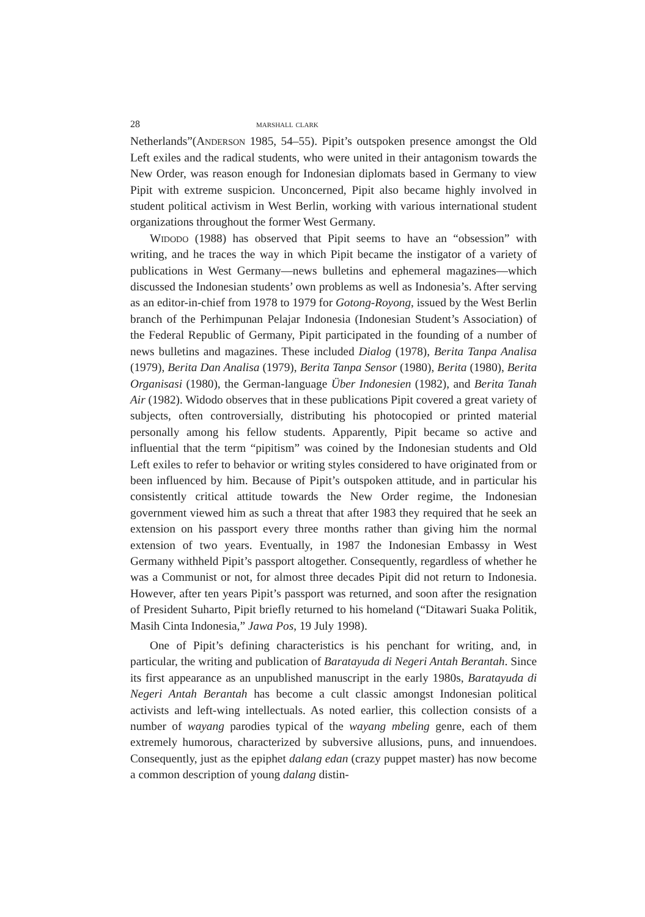28 marshall clark
Netherlands”(Anderson 1985, 54–55). Pipit’s outspoken presence amongst the Old Left exiles and the radical students, who were united in their antagonism towards the New Order, was reason enough for Indonesian diplomats based in Germany to view Pipit with extreme suspicion. Unconcerned, Pipit also became highly involved in student political activism in West Berlin, working with various international student organizations throughout the former West Germany.
Widodo (1988) has observed that Pipit seems to have an “obsession” with writing, and he traces the way in which Pipit became the instigator of a variety of publications in West Germany—news bulletins and ephemeral magazines—which discussed the Indonesian students’ own problems as well as Indonesia’s. After serving as an editor-in-chief from 1978 to 1979 for Gotong-Royong, issued by the West Berlin branch of the Perhimpunan Pelajar Indonesia (Indonesian Student’s Association) of the Federal Republic of Germany, Pipit participated in the founding of a number of news bulletins and magazines. These included Dialog (1978), Berita Tanpa Analisa (1979), Berita Dan Analisa (1979), Berita Tanpa Sensor (1980), Berita (1980), Berita Organisasi (1980), the German-language Über Indonesien (1982), and Berita Tanah Air (1982). Widodo observes that in these publications Pipit covered a great variety of subjects, often controversially, distributing his photocopied or printed material personally among his fellow students. Apparently, Pipit became so active and influential that the term “pipitism” was coined by the Indonesian students and Old Left exiles to refer to behavior or writing styles considered to have originated from or been influenced by him. Because of Pipit’s outspoken attitude, and in particular his consistently critical attitude towards the New Order regime, the Indonesian government viewed him as such a threat that after 1983 they required that he seek an extension on his passport every three months rather than giving him the normal extension of two years. Eventually, in 1987 the Indonesian Embassy in West Germany withheld Pipit’s passport altogether. Consequently, regardless of whether he was a Communist or not, for almost three decades Pipit did not return to Indonesia. However, after ten years Pipit’s passport was returned, and soon after the resignation of President Suharto, Pipit briefly returned to his homeland (“Ditawari Suaka Politik, Masih Cinta Indonesia,” Jawa Pos, 19 July 1998).
One of Pipit’s defining characteristics is his penchant for writing, and, in particular, the writing and publication of Baratayuda di Negeri Antah Berantah. Since its first appearance as an unpublished manuscript in the early 1980s, Baratayuda di Negeri Antah Berantah has become a cult classic amongst Indonesian political activists and left-wing intellectuals. As noted earlier, this collection consists of a number of wayang parodies typical of the wayang mbeling genre, each of them extremely humorous, characterized by subversive allusions, puns, and innuendoes. Consequently, just as the epiphet dalang edan (crazy puppet master) has now become a common description of young dalang distin-